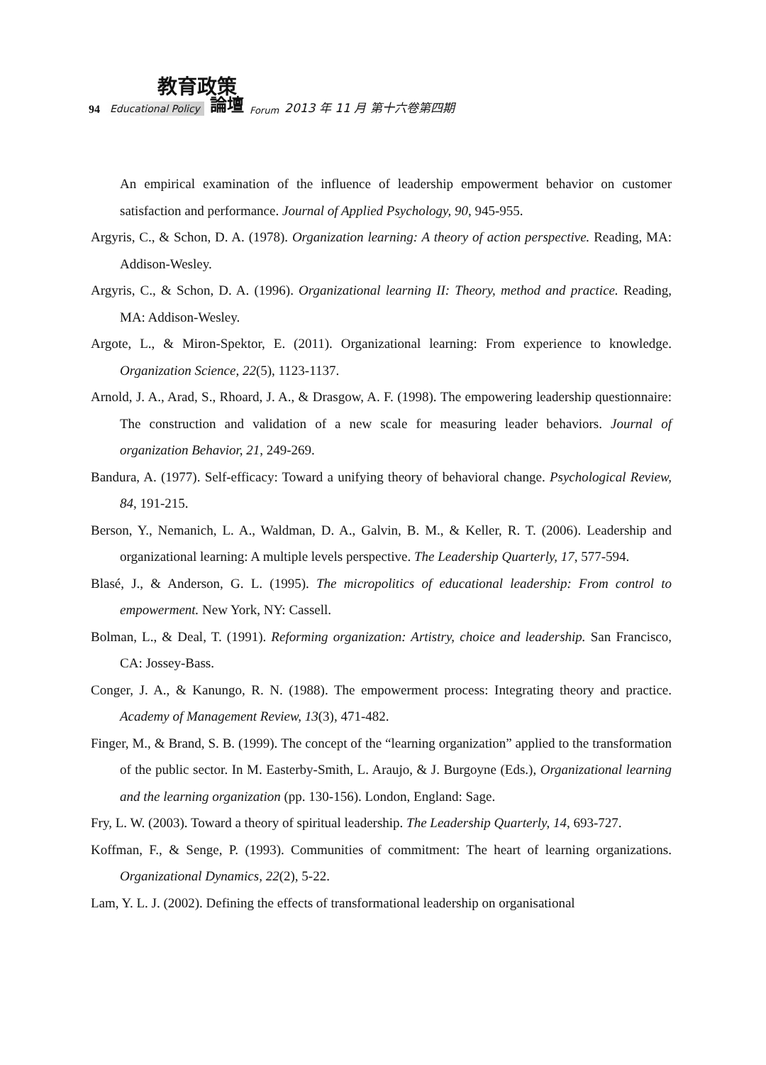教育政策
94 Educational Policy 論壇 Forum 2013 年 11 月 第十六卷第四期
An empirical examination of the influence of leadership empowerment behavior on customer satisfaction and performance. Journal of Applied Psychology, 90, 945-955.
Argyris, C., & Schon, D. A. (1978). Organization learning: A theory of action perspective. Reading, MA: Addison-Wesley.
Argyris, C., & Schon, D. A. (1996). Organizational learning II: Theory, method and practice. Reading, MA: Addison-Wesley.
Argote, L., & Miron-Spektor, E. (2011). Organizational learning: From experience to knowledge. Organization Science, 22(5), 1123-1137.
Arnold, J. A., Arad, S., Rhoard, J. A., & Drasgow, A. F. (1998). The empowering leadership questionnaire: The construction and validation of a new scale for measuring leader behaviors. Journal of organization Behavior, 21, 249-269.
Bandura, A. (1977). Self-efficacy: Toward a unifying theory of behavioral change. Psychological Review, 84, 191-215.
Berson, Y., Nemanich, L. A., Waldman, D. A., Galvin, B. M., & Keller, R. T. (2006). Leadership and organizational learning: A multiple levels perspective. The Leadership Quarterly, 17, 577-594.
Blasé, J., & Anderson, G. L. (1995). The micropolitics of educational leadership: From control to empowerment. New York, NY: Cassell.
Bolman, L., & Deal, T. (1991). Reforming organization: Artistry, choice and leadership. San Francisco, CA: Jossey-Bass.
Conger, J. A., & Kanungo, R. N. (1988). The empowerment process: Integrating theory and practice. Academy of Management Review, 13(3), 471-482.
Finger, M., & Brand, S. B. (1999). The concept of the “learning organization” applied to the transformation of the public sector. In M. Easterby-Smith, L. Araujo, & J. Burgoyne (Eds.), Organizational learning and the learning organization (pp. 130-156). London, England: Sage.
Fry, L. W. (2003). Toward a theory of spiritual leadership. The Leadership Quarterly, 14, 693-727.
Koffman, F., & Senge, P. (1993). Communities of commitment: The heart of learning organizations. Organizational Dynamics, 22(2), 5-22.
Lam, Y. L. J. (2002). Defining the effects of transformational leadership on organisational